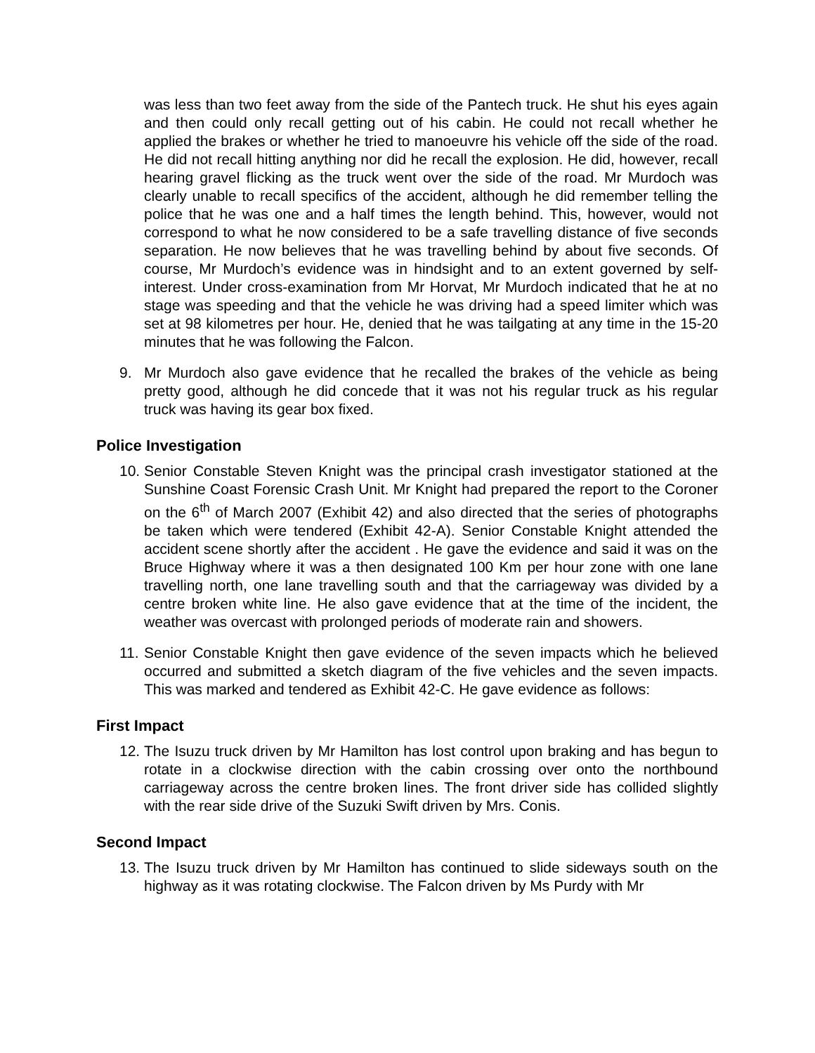was less than two feet away from the side of the Pantech truck. He shut his eyes again and then could only recall getting out of his cabin. He could not recall whether he applied the brakes or whether he tried to manoeuvre his vehicle off the side of the road. He did not recall hitting anything nor did he recall the explosion. He did, however, recall hearing gravel flicking as the truck went over the side of the road. Mr Murdoch was clearly unable to recall specifics of the accident, although he did remember telling the police that he was one and a half times the length behind. This, however, would not correspond to what he now considered to be a safe travelling distance of five seconds separation. He now believes that he was travelling behind by about five seconds. Of course, Mr Murdoch’s evidence was in hindsight and to an extent governed by self-interest. Under cross-examination from Mr Horvat, Mr Murdoch indicated that he at no stage was speeding and that the vehicle he was driving had a speed limiter which was set at 98 kilometres per hour. He, denied that he was tailgating at any time in the 15-20 minutes that he was following the Falcon.
9. Mr Murdoch also gave evidence that he recalled the brakes of the vehicle as being pretty good, although he did concede that it was not his regular truck as his regular truck was having its gear box fixed.
Police Investigation
10. Senior Constable Steven Knight was the principal crash investigator stationed at the Sunshine Coast Forensic Crash Unit. Mr Knight had prepared the report to the Coroner on the 6<sup>th</sup> of March 2007 (Exhibit 42) and also directed that the series of photographs be taken which were tendered (Exhibit 42-A). Senior Constable Knight attended the accident scene shortly after the accident . He gave the evidence and said it was on the Bruce Highway where it was a then designated 100 Km per hour zone with one lane travelling north, one lane travelling south and that the carriageway was divided by a centre broken white line. He also gave evidence that at the time of the incident, the weather was overcast with prolonged periods of moderate rain and showers.
11. Senior Constable Knight then gave evidence of the seven impacts which he believed occurred and submitted a sketch diagram of the five vehicles and the seven impacts. This was marked and tendered as Exhibit 42-C. He gave evidence as follows:
First Impact
12. The Isuzu truck driven by Mr Hamilton has lost control upon braking and has begun to rotate in a clockwise direction with the cabin crossing over onto the northbound carriageway across the centre broken lines. The front driver side has collided slightly with the rear side drive of the Suzuki Swift driven by Mrs. Conis.
Second Impact
13. The Isuzu truck driven by Mr Hamilton has continued to slide sideways south on the highway as it was rotating clockwise. The Falcon driven by Ms Purdy with Mr